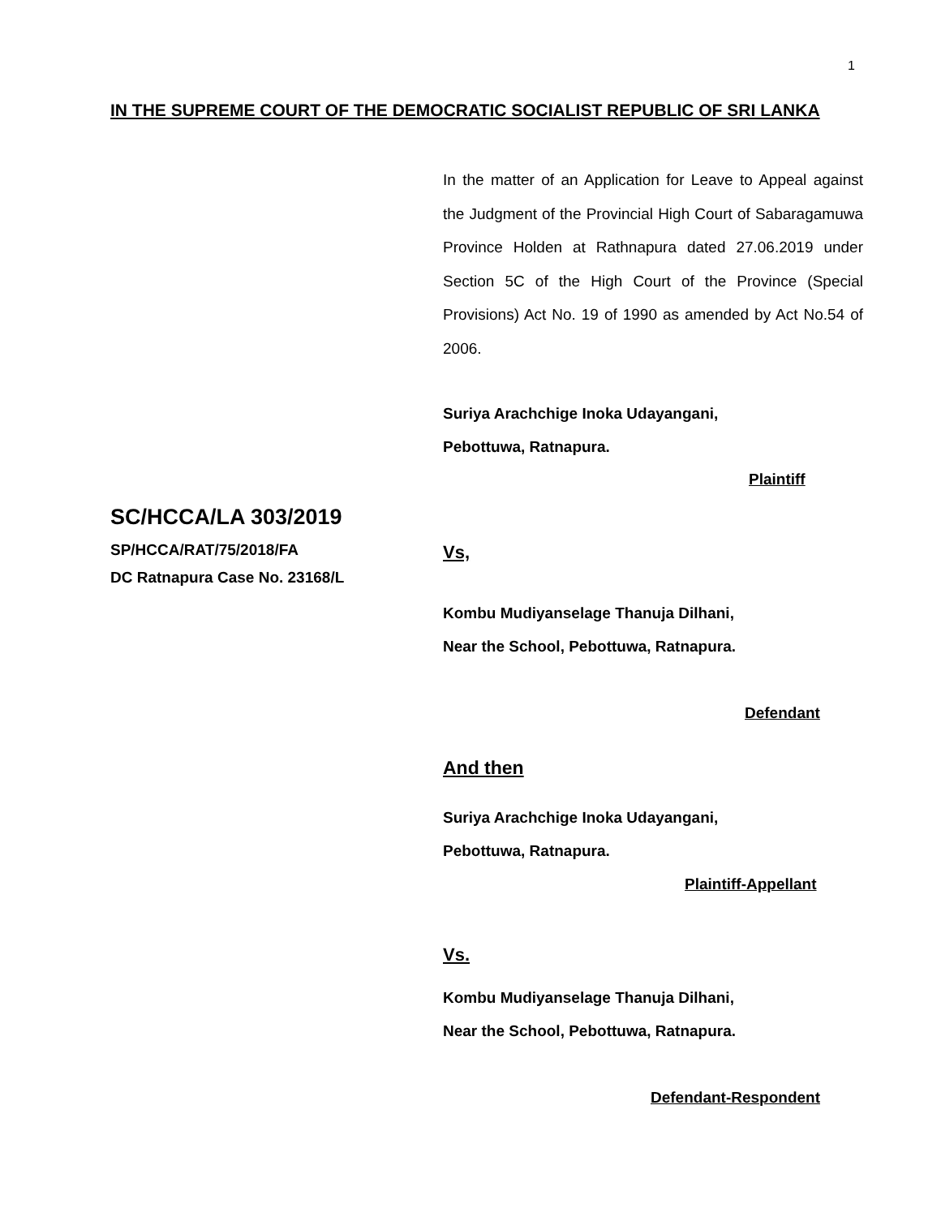1
IN THE SUPREME COURT OF THE DEMOCRATIC SOCIALIST REPUBLIC OF SRI LANKA
In the matter of an Application for Leave to Appeal against the Judgment of the Provincial High Court of Sabaragamuwa Province Holden at Rathnapura dated 27.06.2019 under Section 5C of the High Court of the Province (Special Provisions) Act No. 19 of 1990 as amended by Act No.54 of 2006.
Suriya Arachchige Inoka Udayangani,
Pebottuwa, Ratnapura.
Plaintiff
SC/HCCA/LA 303/2019
SP/HCCA/RAT/75/2018/FA
DC Ratnapura Case No. 23168/L
Vs,
Kombu Mudiyanselage Thanuja Dilhani,
Near the School, Pebottuwa, Ratnapura.
Defendant
And then
Suriya Arachchige Inoka Udayangani,
Pebottuwa, Ratnapura.
Plaintiff-Appellant
Vs.
Kombu Mudiyanselage Thanuja Dilhani,
Near the School, Pebottuwa, Ratnapura.
Defendant-Respondent